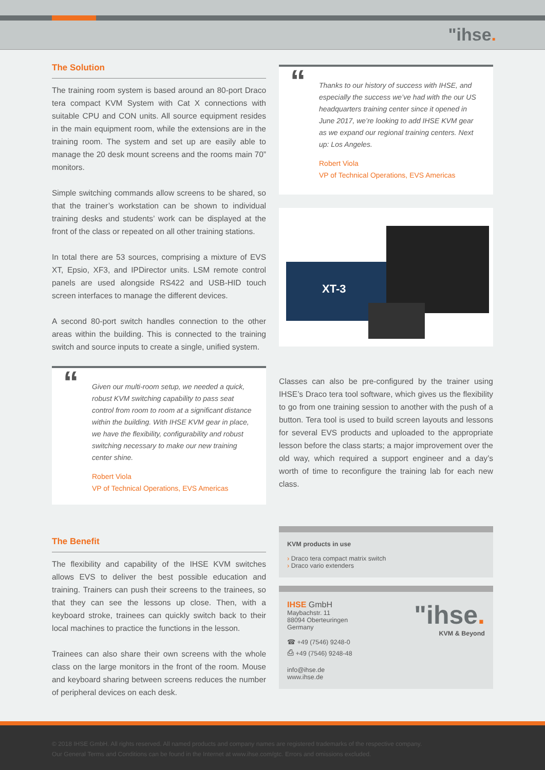"ihse.
The Solution
The training room system is based around an 80-port Draco tera compact KVM System with Cat X connections with suitable CPU and CON units. All source equipment resides in the main equipment room, while the extensions are in the training room. The system and set up are easily able to manage the 20 desk mount screens and the rooms main 70” monitors.
Simple switching commands allow screens to be shared, so that the trainer’s workstation can be shown to individual training desks and students’ work can be displayed at the front of the class or repeated on all other training stations.
In total there are 53 sources, comprising a mixture of EVS XT, Epsio, XF3, and IPDirector units. LSM remote control panels are used alongside RS422 and USB-HID touch screen interfaces to manage the different devices.
A second 80-port switch handles connection to the other areas within the building. This is connected to the training switch and source inputs to create a single, unified system.
“
Given our multi-room setup, we needed a quick, robust KVM switching capability to pass seat control from room to room at a significant distance within the building. With IHSE KVM gear in place, we have the flexibility, configurability and robust switching necessary to make our new training center shine.
Robert Viola
VP of Technical Operations, EVS Americas
The Benefit
The flexibility and capability of the IHSE KVM switches allows EVS to deliver the best possible education and training. Trainers can push their screens to the trainees, so that they can see the lessons up close. Then, with a keyboard stroke, trainees can quickly switch back to their local machines to practice the functions in the lesson.
Trainees can also share their own screens with the whole class on the large monitors in the front of the room. Mouse and keyboard sharing between screens reduces the number of peripheral devices on each desk.
“
Thanks to our history of success with IHSE, and especially the success we’ve had with the our US headquarters training center since it opened in June 2017, we’re looking to add IHSE KVM gear as we expand our regional training centers. Next up: Los Angeles.
Robert Viola
VP of Technical Operations, EVS Americas
XT-3
Classes can also be pre-configured by the trainer using IHSE’s Draco tera tool software, which gives us the flexibility to go from one training session to another with the push of a button. Tera tool is used to build screen layouts and lessons for several EVS products and uploaded to the appropriate lesson before the class starts; a major improvement over the old way, which required a support engineer and a day’s worth of time to reconfigure the training lab for each new class.
KVM products in use
› Draco tera compact matrix switch
› Draco vario extenders
IHSE GmbH
Maybachstr. 11
88094 Oberteuringen
Germany
☎ +49 (7546) 9248-0
⎙ +49 (7546) 9248-48
info@ihse.de
www.ihse.de
"ihse.
KVM & Beyond
© 2018 IHSE GmbH. All rights reserved. All named products and company names are registered trademarks of the respective company.
Our General Terms and Conditions can be found in the Internet at www.ihse.com/gtc. Errors and omissions excluded.